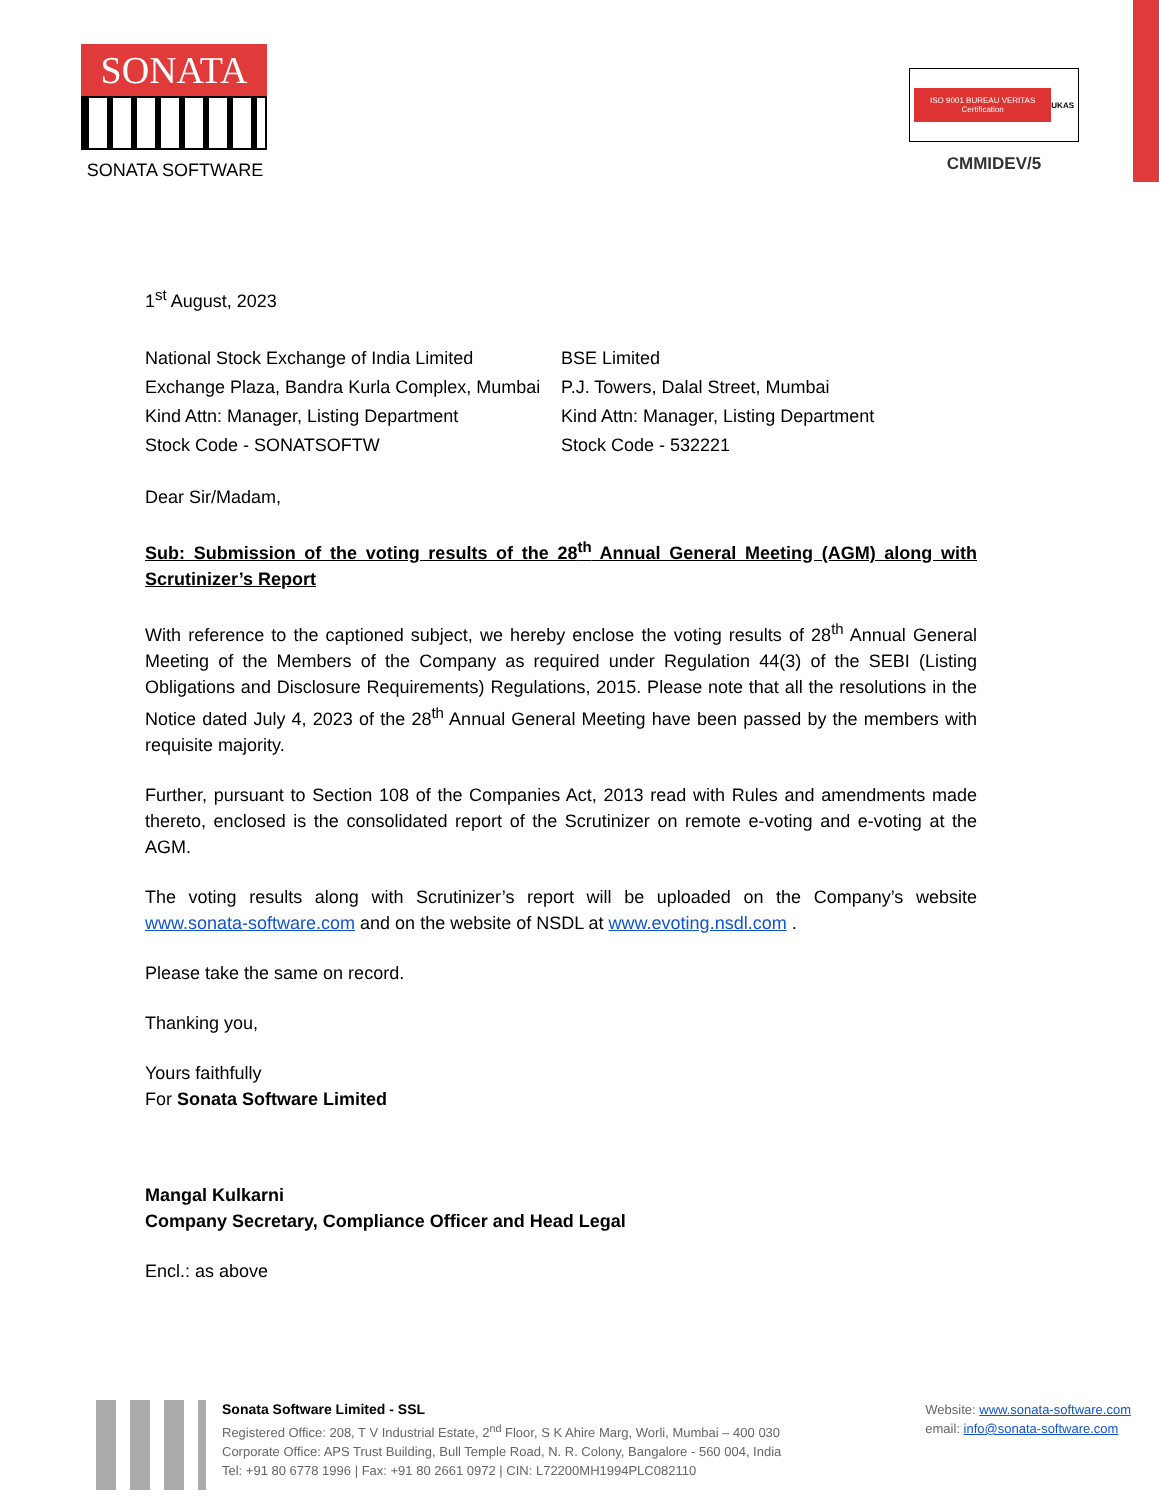SONATA
SONATA SOFTWARE
ISO 9001 BUREAU VERITAS Certification UKAS
CMMIDEV/5
1<sup>st</sup> August, 2023
National Stock Exchange of India Limited
Exchange Plaza, Bandra Kurla Complex, Mumbai
Kind Attn: Manager, Listing Department
Stock Code - SONATSOFTW
BSE Limited
P.J. Towers, Dalal Street, Mumbai
Kind Attn: Manager, Listing Department
Stock Code - 532221
Dear Sir/Madam,
Sub: Submission of the voting results of the 28<sup>th</sup> Annual General Meeting (AGM) along with Scrutinizer’s Report
With reference to the captioned subject, we hereby enclose the voting results of 28<sup>th</sup> Annual General Meeting of the Members of the Company as required under Regulation 44(3) of the SEBI (Listing Obligations and Disclosure Requirements) Regulations, 2015. Please note that all the resolutions in the Notice dated July 4, 2023 of the 28<sup>th</sup> Annual General Meeting have been passed by the members with requisite majority.
Further, pursuant to Section 108 of the Companies Act, 2013 read with Rules and amendments made thereto, enclosed is the consolidated report of the Scrutinizer on remote e-voting and e-voting at the AGM.
The voting results along with Scrutinizer’s report will be uploaded on the Company’s website www.sonata-software.com and on the website of NSDL at www.evoting.nsdl.com .
Please take the same on record.
Thanking you,
Yours faithfully
For Sonata Software Limited
Mangal Kulkarni
Company Secretary, Compliance Officer and Head Legal
Encl.: as above
Sonata Software Limited - SSL
Registered Office: 208, T V Industrial Estate, 2<sup>nd</sup> Floor, S K Ahire Marg, Worli, Mumbai – 400 030
Corporate Office: APS Trust Building, Bull Temple Road, N. R. Colony, Bangalore - 560 004, India
Tel: +91 80 6778 1996 | Fax: +91 80 2661 0972 | CIN: L72200MH1994PLC082110
Website: www.sonata-software.com
email: info@sonata-software.com